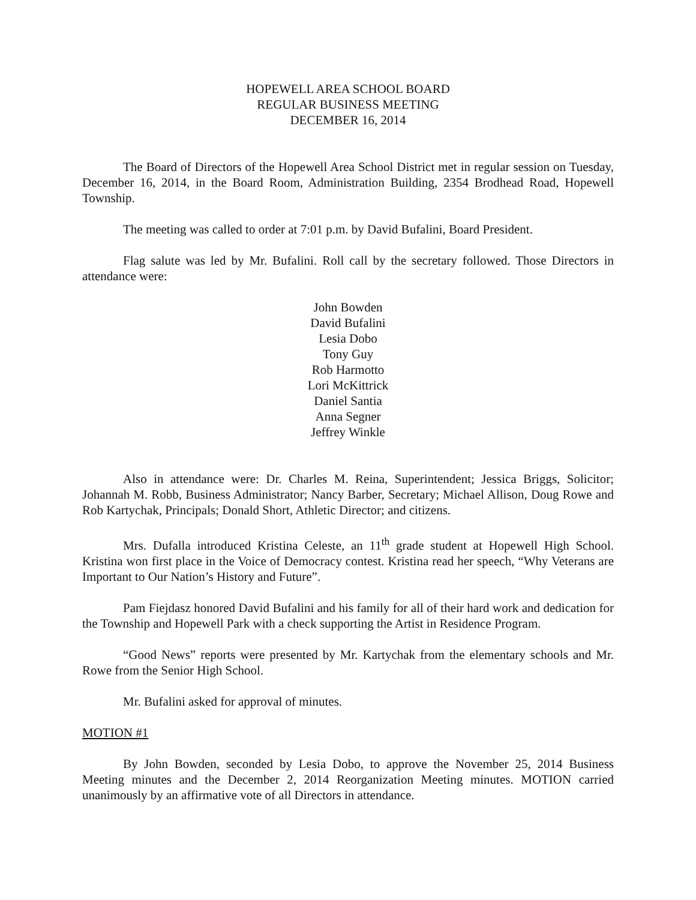HOPEWELL AREA SCHOOL BOARD
REGULAR BUSINESS MEETING
DECEMBER 16, 2014
The Board of Directors of the Hopewell Area School District met in regular session on Tuesday, December 16, 2014, in the Board Room, Administration Building, 2354 Brodhead Road, Hopewell Township.
The meeting was called to order at 7:01 p.m. by David Bufalini, Board President.
Flag salute was led by Mr. Bufalini. Roll call by the secretary followed. Those Directors in attendance were:
John Bowden
David Bufalini
Lesia Dobo
Tony Guy
Rob Harmotto
Lori McKittrick
Daniel Santia
Anna Segner
Jeffrey Winkle
Also in attendance were: Dr. Charles M. Reina, Superintendent; Jessica Briggs, Solicitor; Johannah M. Robb, Business Administrator; Nancy Barber, Secretary; Michael Allison, Doug Rowe and Rob Kartychak, Principals; Donald Short, Athletic Director; and citizens.
Mrs. Dufalla introduced Kristina Celeste, an 11<sup>th</sup> grade student at Hopewell High School. Kristina won first place in the Voice of Democracy contest. Kristina read her speech, “Why Veterans are Important to Our Nation’s History and Future”.
Pam Fiejdasz honored David Bufalini and his family for all of their hard work and dedication for the Township and Hopewell Park with a check supporting the Artist in Residence Program.
“Good News” reports were presented by Mr. Kartychak from the elementary schools and Mr. Rowe from the Senior High School.
Mr. Bufalini asked for approval of minutes.
MOTION #1
By John Bowden, seconded by Lesia Dobo, to approve the November 25, 2014 Business Meeting minutes and the December 2, 2014 Reorganization Meeting minutes. MOTION carried unanimously by an affirmative vote of all Directors in attendance.